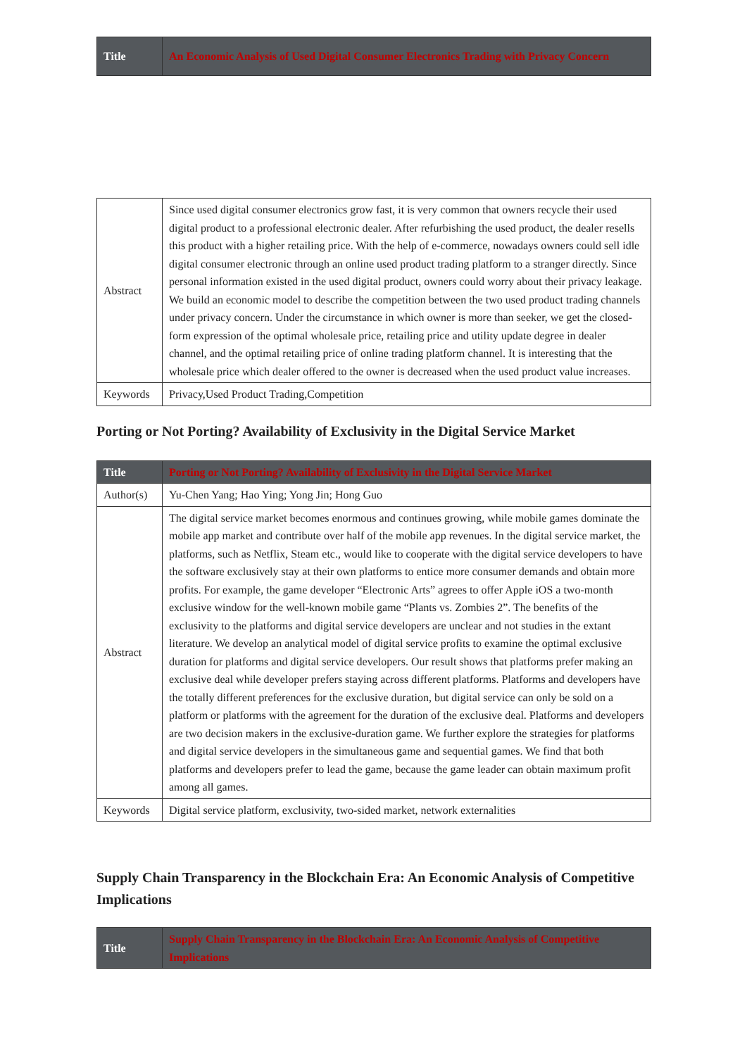| Title | An Economic Analysis of Used Digital Consumer Electronics Trading with Privacy Concern |
| Abstract | Since used digital consumer electronics grow fast, it is very common that owners recycle their used digital product to a professional electronic dealer. After refurbishing the used product, the dealer resells this product with a higher retailing price. With the help of e-commerce, nowadays owners could sell idle digital consumer electronic through an online used product trading platform to a stranger directly. Since personal information existed in the used digital product, owners could worry about their privacy leakage. We build an economic model to describe the competition between the two used product trading channels under privacy concern. Under the circumstance in which owner is more than seeker, we get the closed-form expression of the optimal wholesale price, retailing price and utility update degree in dealer channel, and the optimal retailing price of online trading platform channel. It is interesting that the wholesale price which dealer offered to the owner is decreased when the used product value increases. |
| Keywords | Privacy,Used Product Trading,Competition |
Porting or Not Porting? Availability of Exclusivity in the Digital Service Market
| Title | Porting or Not Porting? Availability of Exclusivity in the Digital Service Market |
| Author(s) | Yu-Chen Yang; Hao Ying; Yong Jin; Hong Guo |
| Abstract | The digital service market becomes enormous and continues growing, while mobile games dominate the mobile app market and contribute over half of the mobile app revenues. In the digital service market, the platforms, such as Netflix, Steam etc., would like to cooperate with the digital service developers to have the software exclusively stay at their own platforms to entice more consumer demands and obtain more profits. For example, the game developer “Electronic Arts” agrees to offer Apple iOS a two-month exclusive window for the well-known mobile game “Plants vs. Zombies 2”. The benefits of the exclusivity to the platforms and digital service developers are unclear and not studies in the extant literature. We develop an analytical model of digital service profits to examine the optimal exclusive duration for platforms and digital service developers. Our result shows that platforms prefer making an exclusive deal while developer prefers staying across different platforms. Platforms and developers have the totally different preferences for the exclusive duration, but digital service can only be sold on a platform or platforms with the agreement for the duration of the exclusive deal. Platforms and developers are two decision makers in the exclusive-duration game. We further explore the strategies for platforms and digital service developers in the simultaneous game and sequential games. We find that both platforms and developers prefer to lead the game, because the game leader can obtain maximum profit among all games. |
| Keywords | Digital service platform, exclusivity, two-sided market, network externalities |
Supply Chain Transparency in the Blockchain Era: An Economic Analysis of Competitive Implications
| Title | Supply Chain Transparency in the Blockchain Era: An Economic Analysis of Competitive Implications |